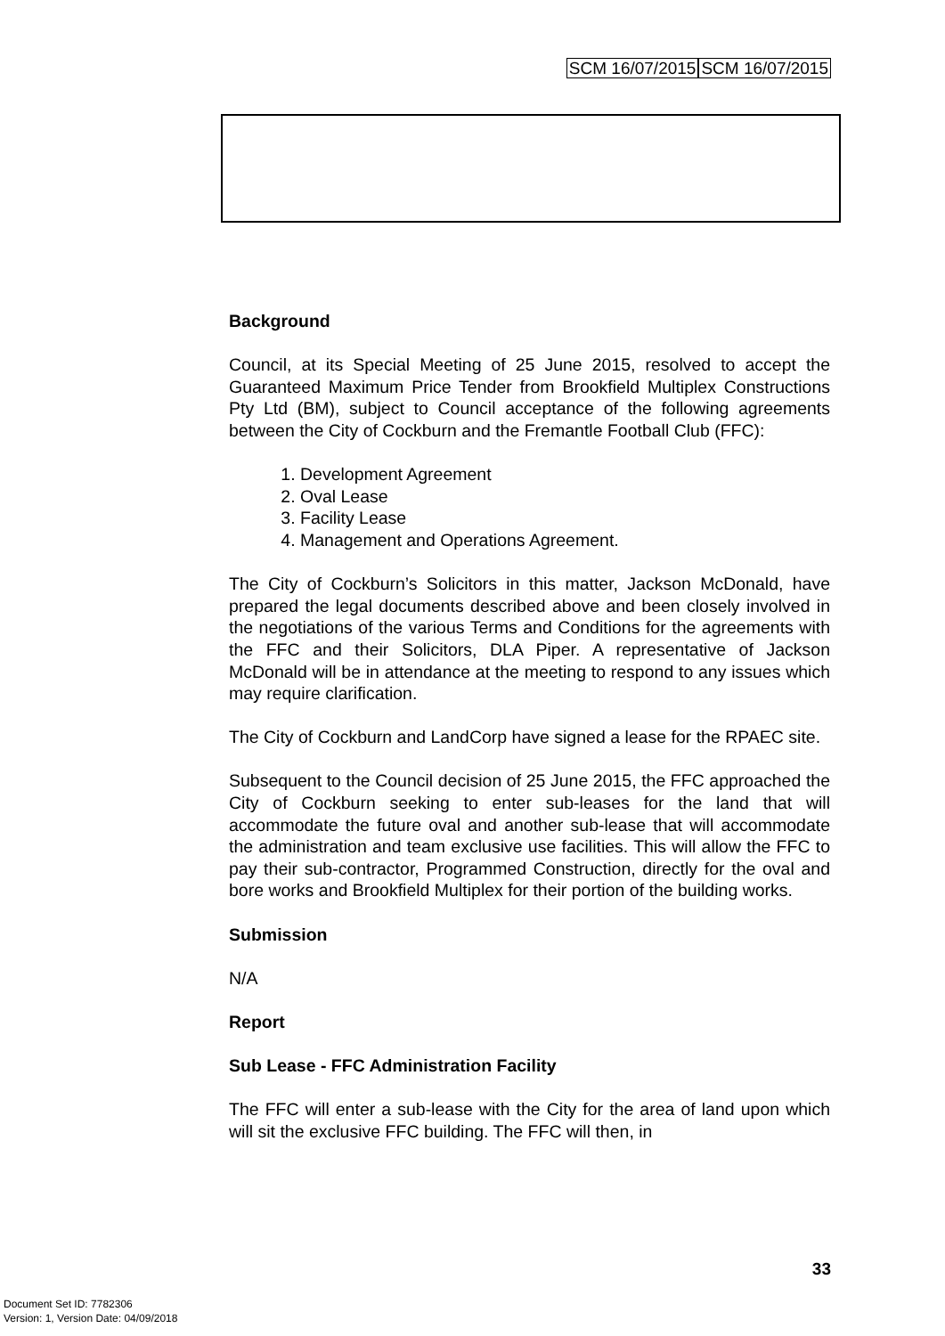SCM 16/07/2015 SCM 16/07/2015
Background
Council, at its Special Meeting of 25 June 2015, resolved to accept the Guaranteed Maximum Price Tender from Brookfield Multiplex Constructions Pty Ltd (BM), subject to Council acceptance of the following agreements between the City of Cockburn and the Fremantle Football Club (FFC):
1. Development Agreement
2. Oval Lease
3. Facility Lease
4. Management and Operations Agreement.
The City of Cockburn’s Solicitors in this matter, Jackson McDonald, have prepared the legal documents described above and been closely involved in the negotiations of the various Terms and Conditions for the agreements with the FFC and their Solicitors, DLA Piper. A representative of Jackson McDonald will be in attendance at the meeting to respond to any issues which may require clarification.
The City of Cockburn and LandCorp have signed a lease for the RPAEC site.
Subsequent to the Council decision of 25 June 2015, the FFC approached the City of Cockburn seeking to enter sub-leases for the land that will accommodate the future oval and another sub-lease that will accommodate the administration and team exclusive use facilities. This will allow the FFC to pay their sub-contractor, Programmed Construction, directly for the oval and bore works and Brookfield Multiplex for their portion of the building works.
Submission
N/A
Report
Sub Lease - FFC Administration Facility
The FFC will enter a sub-lease with the City for the area of land upon which will sit the exclusive FFC building. The FFC will then, in
33
Document Set ID: 7782306
Version: 1, Version Date: 04/09/2018